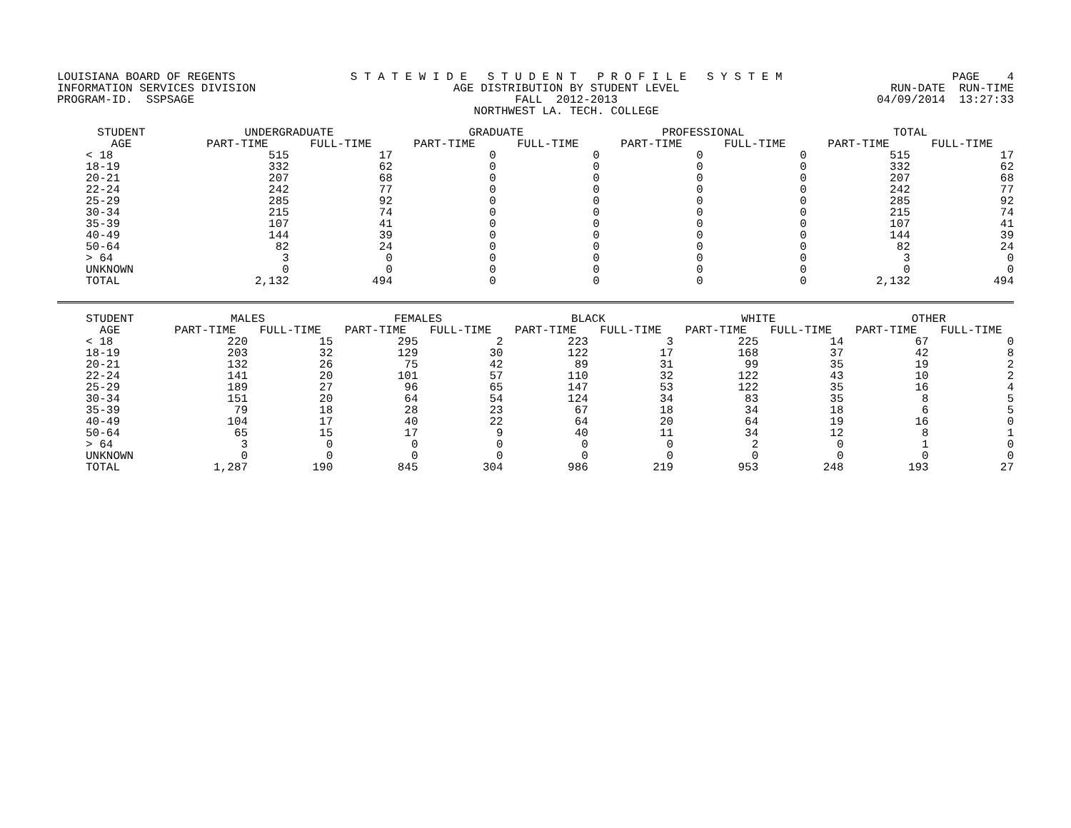LOUISIANA BOARD OF REGENTS INFORMATION SERVICES DIVISION PROGRAM-ID. SSPSAGE
S T A T E W I D E S T U D E N T P R O F I L E S Y S T E M AGE DISTRIBUTION BY STUDENT LEVEL FALL 2012-2013 NORTHWEST LA. TECH. COLLEGE
PAGE 4 RUN-DATE RUN-TIME 04/09/2014 13:27:33
| STUDENT | UNDERGRADUATE | | GRADUATE | | PROFESSIONAL | | TOTAL | |
| --- | --- | --- | --- | --- | --- | --- | --- | --- |
| AGE | PART-TIME | FULL-TIME | PART-TIME | FULL-TIME | PART-TIME | FULL-TIME | PART-TIME | FULL-TIME |
| < 18 | 515 | 17 | 0 | 0 | 0 | 0 | 515 | 17 |
| 18-19 | 332 | 62 | 0 | 0 | 0 | 0 | 332 | 62 |
| 20-21 | 207 | 68 | 0 | 0 | 0 | 0 | 207 | 68 |
| 22-24 | 242 | 77 | 0 | 0 | 0 | 0 | 242 | 77 |
| 25-29 | 285 | 92 | 0 | 0 | 0 | 0 | 285 | 92 |
| 30-34 | 215 | 74 | 0 | 0 | 0 | 0 | 215 | 74 |
| 35-39 | 107 | 41 | 0 | 0 | 0 | 0 | 107 | 41 |
| 40-49 | 144 | 39 | 0 | 0 | 0 | 0 | 144 | 39 |
| 50-64 | 82 | 24 | 0 | 0 | 0 | 0 | 82 | 24 |
| > 64 | 3 | 0 | 0 | 0 | 0 | 0 | 3 | 0 |
| UNKNOWN | 0 | 0 | 0 | 0 | 0 | 0 | 0 | 0 |
| TOTAL | 2,132 | 494 | 0 | 0 | 0 | 0 | 2,132 | 494 |
| STUDENT | MALES | | FEMALES | | BLACK | | WHITE | | OTHER | |
| --- | --- | --- | --- | --- | --- | --- | --- | --- | --- | --- |
| AGE | PART-TIME | FULL-TIME | PART-TIME | FULL-TIME | PART-TIME | FULL-TIME | PART-TIME | FULL-TIME | PART-TIME | FULL-TIME |
| < 18 | 220 | 15 | 295 | 2 | 223 | 3 | 225 | 14 | 67 | 0 |
| 18-19 | 203 | 32 | 129 | 30 | 122 | 17 | 168 | 37 | 42 | 8 |
| 20-21 | 132 | 26 | 75 | 42 | 89 | 31 | 99 | 35 | 19 | 2 |
| 22-24 | 141 | 20 | 101 | 57 | 110 | 32 | 122 | 43 | 10 | 2 |
| 25-29 | 189 | 27 | 96 | 65 | 147 | 53 | 122 | 35 | 16 | 4 |
| 30-34 | 151 | 20 | 64 | 54 | 124 | 34 | 83 | 35 | 8 | 5 |
| 35-39 | 79 | 18 | 28 | 23 | 67 | 18 | 34 | 18 | 6 | 5 |
| 40-49 | 104 | 17 | 40 | 22 | 64 | 20 | 64 | 19 | 16 | 0 |
| 50-64 | 65 | 15 | 17 | 9 | 40 | 11 | 34 | 12 | 8 | 1 |
| > 64 | 3 | 0 | 0 | 0 | 0 | 0 | 2 | 0 | 1 | 0 |
| UNKNOWN | 0 | 0 | 0 | 0 | 0 | 0 | 0 | 0 | 0 | 0 |
| TOTAL | 1,287 | 190 | 845 | 304 | 986 | 219 | 953 | 248 | 193 | 27 |